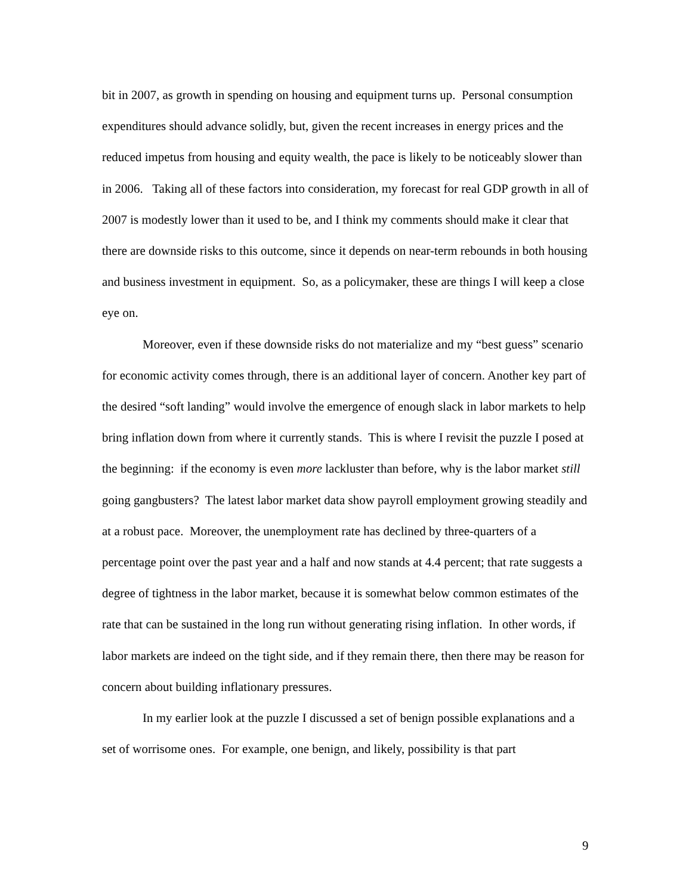bit in 2007, as growth in spending on housing and equipment turns up. Personal consumption expenditures should advance solidly, but, given the recent increases in energy prices and the reduced impetus from housing and equity wealth, the pace is likely to be noticeably slower than in 2006. Taking all of these factors into consideration, my forecast for real GDP growth in all of 2007 is modestly lower than it used to be, and I think my comments should make it clear that there are downside risks to this outcome, since it depends on near-term rebounds in both housing and business investment in equipment. So, as a policymaker, these are things I will keep a close eye on.
Moreover, even if these downside risks do not materialize and my “best guess” scenario for economic activity comes through, there is an additional layer of concern. Another key part of the desired “soft landing” would involve the emergence of enough slack in labor markets to help bring inflation down from where it currently stands. This is where I revisit the puzzle I posed at the beginning: if the economy is even more lackluster than before, why is the labor market still going gangbusters? The latest labor market data show payroll employment growing steadily and at a robust pace. Moreover, the unemployment rate has declined by three-quarters of a percentage point over the past year and a half and now stands at 4.4 percent; that rate suggests a degree of tightness in the labor market, because it is somewhat below common estimates of the rate that can be sustained in the long run without generating rising inflation. In other words, if labor markets are indeed on the tight side, and if they remain there, then there may be reason for concern about building inflationary pressures.
In my earlier look at the puzzle I discussed a set of benign possible explanations and a set of worrisome ones. For example, one benign, and likely, possibility is that part
9